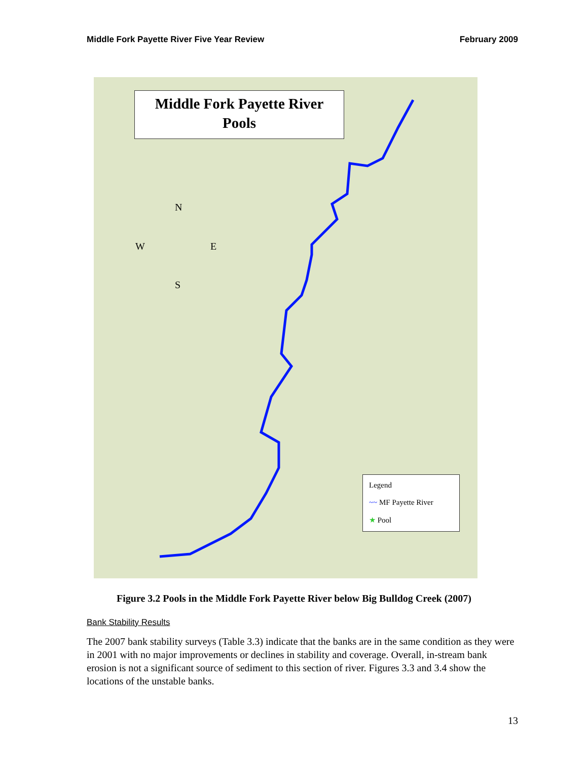Middle Fork Payette River Five Year Review February 2009
Middle Fork Payette River
Pools
N
W E
S
Legend
~~ MF Payette River
★ Pool
Figure 3.2 Pools in the Middle Fork Payette River below Big Bulldog Creek (2007)
Bank Stability Results
The 2007 bank stability surveys (Table 3.3) indicate that the banks are in the same condition as they were in 2001 with no major improvements or declines in stability and coverage. Overall, in-stream bank erosion is not a significant source of sediment to this section of river. Figures 3.3 and 3.4 show the locations of the unstable banks.
13